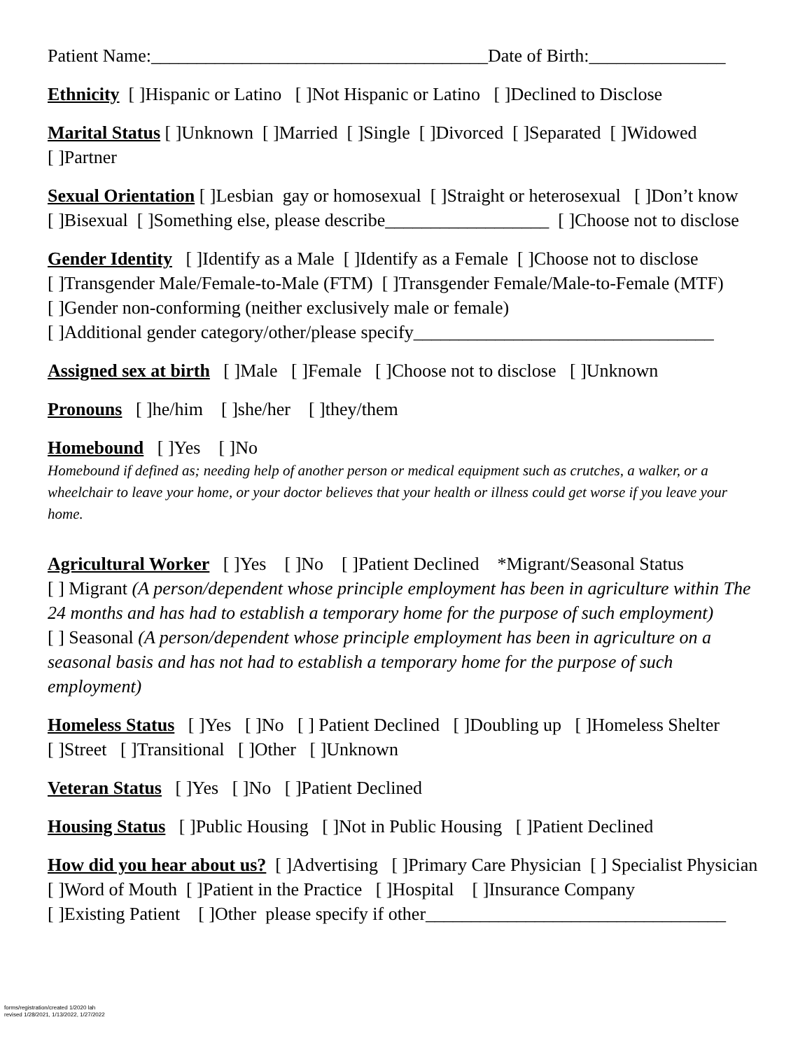Patient Name:_____________________________________Date of Birth:_______________
Ethnicity [ ]Hispanic or Latino [ ]Not Hispanic or Latino [ ]Declined to Disclose
Marital Status [ ]Unknown [ ]Married [ ]Single [ ]Divorced [ ]Separated [ ]Widowed
[ ]Partner
Sexual Orientation [ ]Lesbian gay or homosexual [ ]Straight or heterosexual [ ]Don’t know
[ ]Bisexual [ ]Something else, please describe__________________ [ ]Choose not to disclose
Gender Identity [ ]Identify as a Male [ ]Identify as a Female [ ]Choose not to disclose
[ ]Transgender Male/Female-to-Male (FTM) [ ]Transgender Female/Male-to-Female (MTF)
[ ]Gender non-conforming (neither exclusively male or female)
[ ]Additional gender category/other/please specify_________________________________
Assigned sex at birth [ ]Male [ ]Female [ ]Choose not to disclose [ ]Unknown
Pronouns [ ]he/him [ ]she/her [ ]they/them
Homebound [ ]Yes [ ]No
Homebound if defined as; needing help of another person or medical equipment such as crutches, a walker, or a wheelchair to leave your home, or your doctor believes that your health or illness could get worse if you leave your home.
Agricultural Worker [ ]Yes [ ]No [ ]Patient Declined *Migrant/Seasonal Status
[ ] Migrant (A person/dependent whose principle employment has been in agriculture within The 24 months and has had to establish a temporary home for the purpose of such employment)
[ ] Seasonal (A person/dependent whose principle employment has been in agriculture on a seasonal basis and has not had to establish a temporary home for the purpose of such employment)
Homeless Status [ ]Yes [ ]No [ ] Patient Declined [ ]Doubling up [ ]Homeless Shelter
[ ]Street [ ]Transitional [ ]Other [ ]Unknown
Veteran Status [ ]Yes [ ]No [ ]Patient Declined
Housing Status [ ]Public Housing [ ]Not in Public Housing [ ]Patient Declined
How did you hear about us? [ ]Advertising [ ]Primary Care Physician [ ] Specialist Physician [ ]Word of Mouth [ ]Patient in the Practice [ ]Hospital [ ]Insurance Company
[ ]Existing Patient [ ]Other please specify if other_________________________________
forms/registration/created 1/2020 lah
revised 1/28/2021, 1/13/2022, 1/27/2022